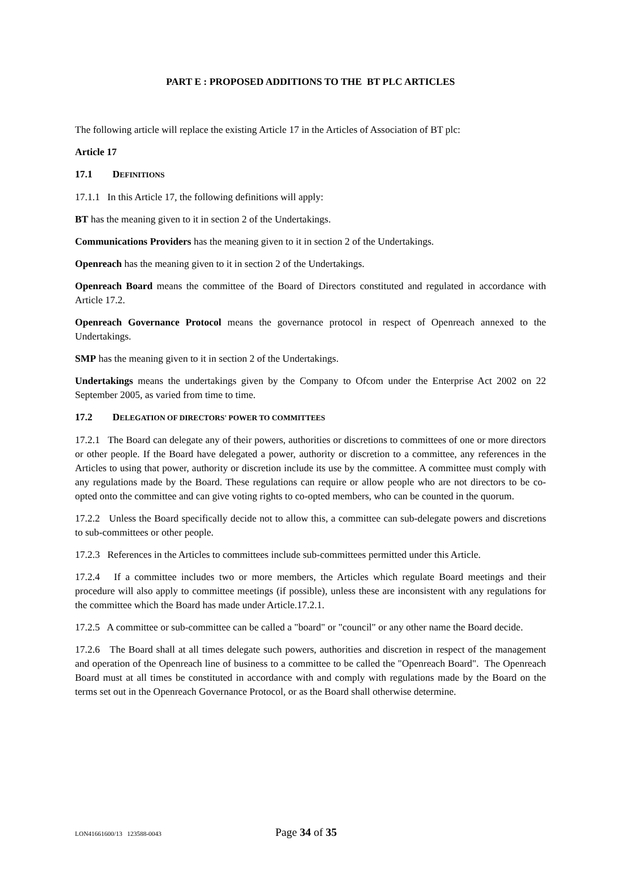PART E : PROPOSED ADDITIONS TO THE BT PLC ARTICLES
The following article will replace the existing Article 17 in the Articles of Association of BT plc:
Article 17
17.1 DEFINITIONS
17.1.1 In this Article 17, the following definitions will apply:
BT has the meaning given to it in section 2 of the Undertakings.
Communications Providers has the meaning given to it in section 2 of the Undertakings.
Openreach has the meaning given to it in section 2 of the Undertakings.
Openreach Board means the committee of the Board of Directors constituted and regulated in accordance with Article 17.2.
Openreach Governance Protocol means the governance protocol in respect of Openreach annexed to the Undertakings.
SMP has the meaning given to it in section 2 of the Undertakings.
Undertakings means the undertakings given by the Company to Ofcom under the Enterprise Act 2002 on 22 September 2005, as varied from time to time.
17.2 DELEGATION OF DIRECTORS' POWER TO COMMITTEES
17.2.1 The Board can delegate any of their powers, authorities or discretions to committees of one or more directors or other people. If the Board have delegated a power, authority or discretion to a committee, any references in the Articles to using that power, authority or discretion include its use by the committee. A committee must comply with any regulations made by the Board. These regulations can require or allow people who are not directors to be co-opted onto the committee and can give voting rights to co-opted members, who can be counted in the quorum.
17.2.2 Unless the Board specifically decide not to allow this, a committee can sub-delegate powers and discretions to sub-committees or other people.
17.2.3 References in the Articles to committees include sub-committees permitted under this Article.
17.2.4 If a committee includes two or more members, the Articles which regulate Board meetings and their procedure will also apply to committee meetings (if possible), unless these are inconsistent with any regulations for the committee which the Board has made under Article.17.2.1.
17.2.5 A committee or sub-committee can be called a "board" or "council" or any other name the Board decide.
17.2.6 The Board shall at all times delegate such powers, authorities and discretion in respect of the management and operation of the Openreach line of business to a committee to be called the "Openreach Board". The Openreach Board must at all times be constituted in accordance with and comply with regulations made by the Board on the terms set out in the Openreach Governance Protocol, or as the Board shall otherwise determine.
LON41661600/13 123588-0043 Page 34 of 35